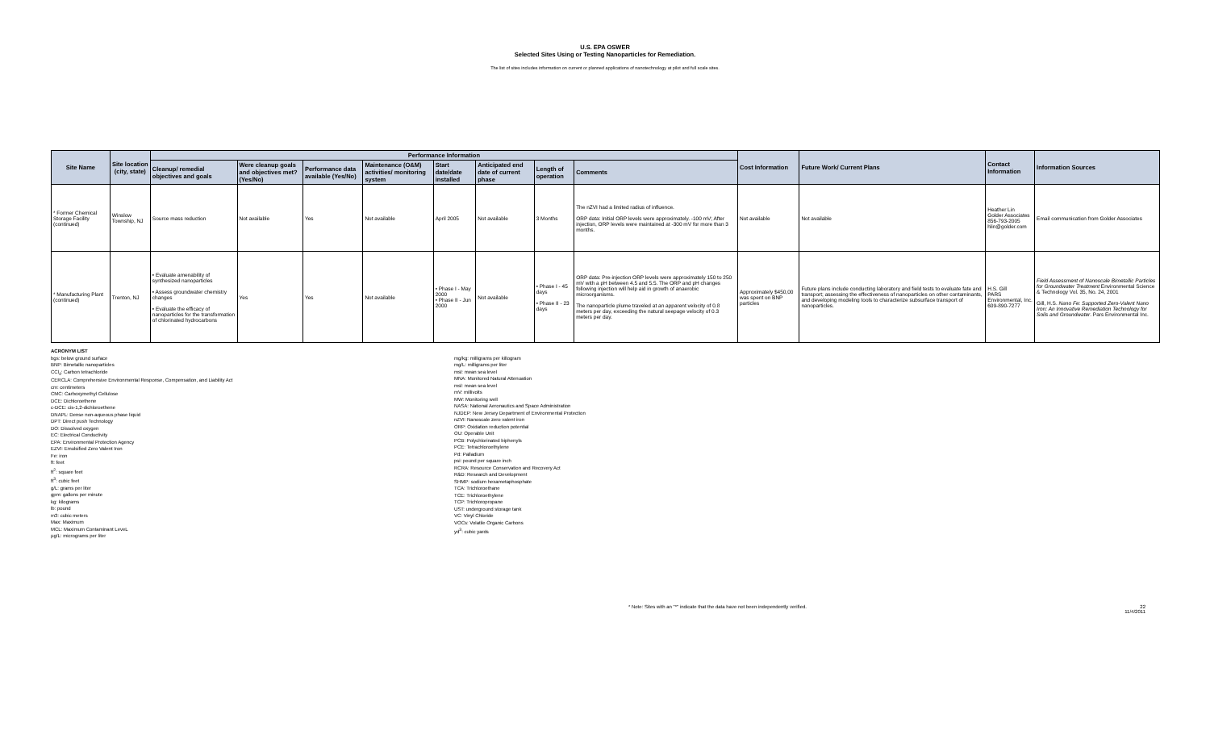U.S. EPA OSWER
Selected Sites Using or Testing Nanoparticles for Remediation.
The list of sites includes information on current or planned applications of nanotechnology at pilot and full scale sites.
| Site Name | Site location (city, state) | Performance Information | | | | | | | | Cost Information | Future Work/ Current Plans | Contact Information | Information Sources |
| --- | --- | --- | --- | --- | --- | --- | --- | --- | --- | --- | --- | --- | --- |
| | | Cleanup/ remedial objectives and goals | Were cleanup goals and objectives met? (Yes/No) | Performance data available (Yes/No) | Maintenance (O&M) activities/ monitoring system | Start date/date installed | Anticipated end date of current phase | Length of operation | Comments | | | | |
| * Former Chemical Storage Facility (continued) | Winslow Township, NJ | Source mass reduction | Not available | Yes | Not available | April 2005 | Not available | 3 Months | The nZVI had a limited radius of influence. ORP data: Initial ORP levels were approximately. -100 mV; After injection, ORP levels were maintained at -300 mV for more than 3 months. | Not available | Not available | Heather Lin Golder Associates 856-793-2005 hlin@golder.com | Email communication from Golder Associates |
| * Manufacturing Plant (continued) | Trenton, NJ | • Evaluate amenability of synthesized nanoparticles • Assess groundwater chemistry changes • Evaluate the efficacy of nanoparticles for the transformation of chlorinated hydrocarbons | Yes | Yes | Not available | • Phase I - May 2000 • Phase II - Jun 2000 | Not available | • Phase I - 45 days • Phase II - 23 days | ORP data: Pre-injection ORP levels were approximately 150 to 250 mV with a pH between 4.5 and 5.5. The ORP and pH changes following injection will help aid in growth of anaerobic microorganisms. The nanoparticle plume traveled at an apparent velocity of 0.8 meters per day, exceeding the natural seepage velocity of 0.3 meters per day. | Approximately $450,00 was spent on BNP particles | Future plans include conducting laboratory and field tests to evaluate fate and transport; assessing the effectiveness of nanoparticles on other contaminants, and developing modeling tools to characterize subsurface transport of nanoparticles. | H.S. Gill PARS Environmental, Inc. 609-890-7277 | Field Assessment of Nanoscale Bimetallic Particles for Groundwater Treatment Environmental Science & Technology Vol. 35, No. 24, 2001 Gill, H.S. Nano Fe: Supported Zero-Valent Nano Iron: An Innovative Remediation Technology for Soils and Groundwater . Pars Environmental Inc. |
ACRONYM LIST
bgs: below ground surface
BNP: Bimetallic nanoparticles
CCl<sub>4</sub>: Carbon tetrachloride
CERCLA: Comprehensive Environmental Response, Compensation, and Liability Act
cm: centimeters
CMC: Carboxymethyl Cellulose
DCE: Dichloroethene
c-DCE: cis-1,2-dichloroethene
DNAPL: Dense non-aqueous phase liquid
DPT: Direct push Technology
DO: Dissolved oxygen
EC: Electrical Conductivity
EPA: Environmental Protection Agency
EZVI: Emulsified Zero Valent Iron
Fe: iron
ft: feet
ft<sup>2</sup>: square feet
ft<sup>3</sup>: cubic feet
g/L: grams per liter
gpm: gallons per minute
kg: kilograms
lb: pound
m3: cubic meters
Max: Maximum
MCL: Maximum Contaminant LeveL
µg/L: micrograms per liter
mg/kg: milligrams per killogram
mg/L: milligrams per liter
msl: mean sea level
MNA: Monitored Natural Attenuation
msl: mean sea level
mV: millivolts
MW: Monitoring well
NASA: National Aeronautics and Space Administration
NJDEP: New Jersey Department of Environmental Protection
nZVI: Nanoscale zero valent iron
ORP: Oxidation reduction potential
OU: Operable Unit
PCB: Polychlorinated biphenyls
PCE: Tetrachloroethylene
Pd: Palladium
psi: pound per square inch
RCRA: Resource Conservation and Recovery Act
R&D: Research and Development
SHMP: sodium hexametaphosphate
TCA: Trichloroethane
TCE: Trichloroethylene
TCP: Trichloropropane
UST: underground storage tank
VC: Vinyl Chloride
VOCs: Volatile Organic Carbons
yd<sup>3</sup>: cubic yards
* Note: Sites with an "*" indicate that the data have not been independently verified. 22
11/4/2011